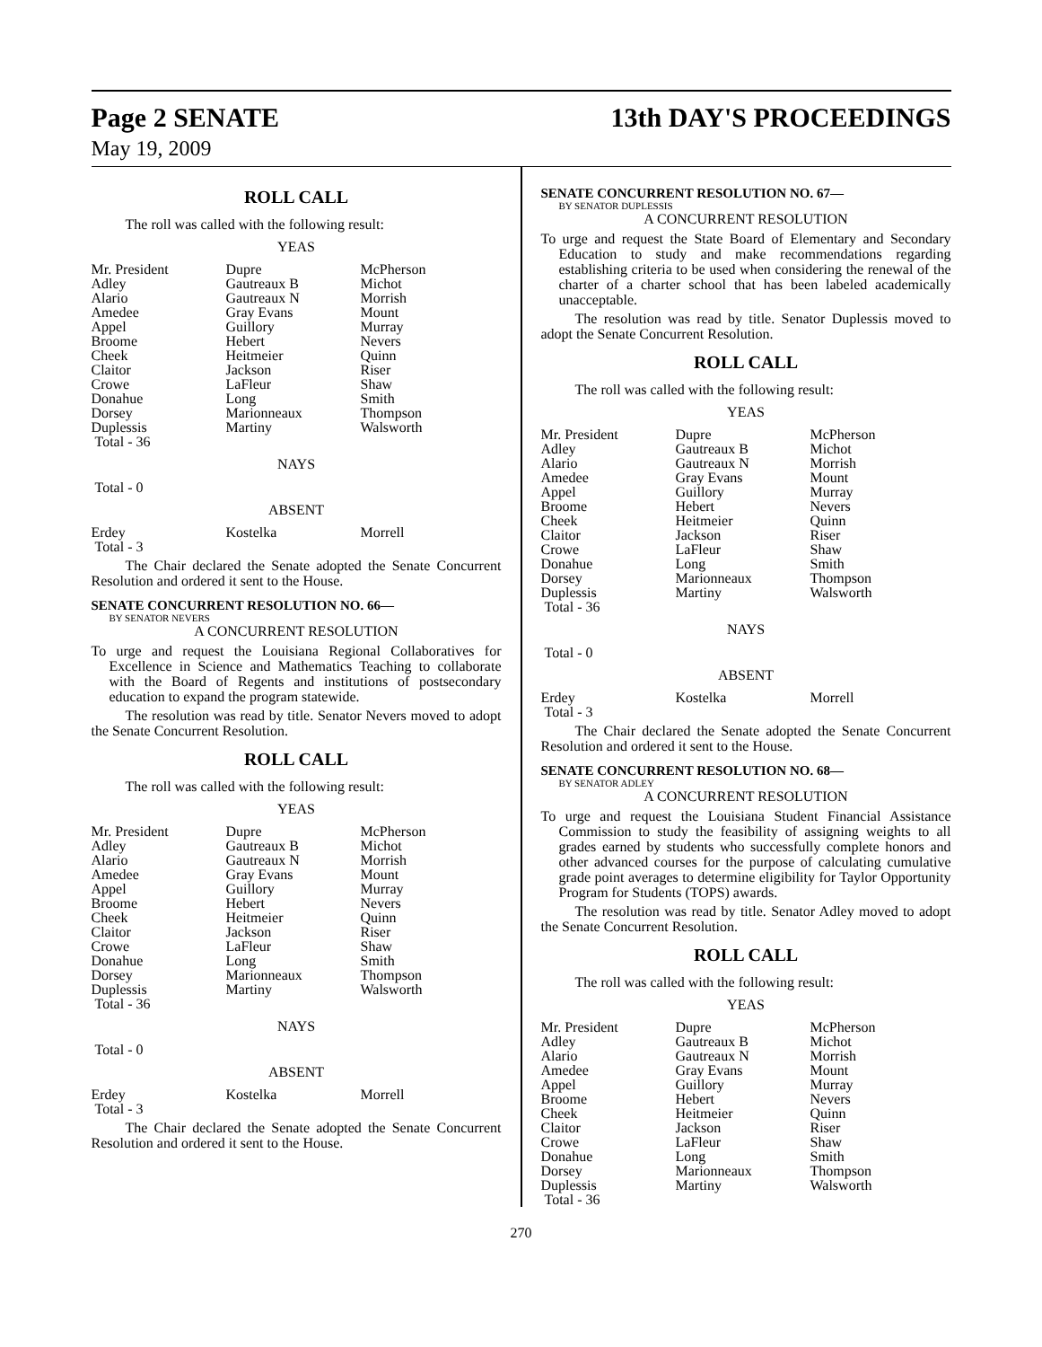Page 2 SENATE
13th DAY'S PROCEEDINGS
May 19, 2009
ROLL CALL
The roll was called with the following result:
YEAS
| Mr. President | Dupre | McPherson |
| Adley | Gautreaux B | Michot |
| Alario | Gautreaux N | Morrish |
| Amedee | Gray Evans | Mount |
| Appel | Guillory | Murray |
| Broome | Hebert | Nevers |
| Cheek | Heitmeier | Quinn |
| Claitor | Jackson | Riser |
| Crowe | LaFleur | Shaw |
| Donahue | Long | Smith |
| Dorsey | Marionneaux | Thompson |
| Duplessis | Martiny | Walsworth |
| Total - 36 | | |
NAYS
Total - 0
ABSENT
| Erdey | Kostelka | Morrell |
| Total - 3 | | |
The Chair declared the Senate adopted the Senate Concurrent Resolution and ordered it sent to the House.
SENATE CONCURRENT RESOLUTION NO. 66—
BY SENATOR NEVERS
A CONCURRENT RESOLUTION
To urge and request the Louisiana Regional Collaboratives for Excellence in Science and Mathematics Teaching to collaborate with the Board of Regents and institutions of postsecondary education to expand the program statewide.
The resolution was read by title. Senator Nevers moved to adopt the Senate Concurrent Resolution.
ROLL CALL
The roll was called with the following result:
YEAS
| Mr. President | Dupre | McPherson |
| Adley | Gautreaux B | Michot |
| Alario | Gautreaux N | Morrish |
| Amedee | Gray Evans | Mount |
| Appel | Guillory | Murray |
| Broome | Hebert | Nevers |
| Cheek | Heitmeier | Quinn |
| Claitor | Jackson | Riser |
| Crowe | LaFleur | Shaw |
| Donahue | Long | Smith |
| Dorsey | Marionneaux | Thompson |
| Duplessis | Martiny | Walsworth |
| Total - 36 | | |
NAYS
Total - 0
ABSENT
| Erdey | Kostelka | Morrell |
| Total - 3 | | |
The Chair declared the Senate adopted the Senate Concurrent Resolution and ordered it sent to the House.
SENATE CONCURRENT RESOLUTION NO. 67—
BY SENATOR DUPLESSIS
A CONCURRENT RESOLUTION
To urge and request the State Board of Elementary and Secondary Education to study and make recommendations regarding establishing criteria to be used when considering the renewal of the charter of a charter school that has been labeled academically unacceptable.
The resolution was read by title. Senator Duplessis moved to adopt the Senate Concurrent Resolution.
ROLL CALL
The roll was called with the following result:
YEAS
| Mr. President | Dupre | McPherson |
| Adley | Gautreaux B | Michot |
| Alario | Gautreaux N | Morrish |
| Amedee | Gray Evans | Mount |
| Appel | Guillory | Murray |
| Broome | Hebert | Nevers |
| Cheek | Heitmeier | Quinn |
| Claitor | Jackson | Riser |
| Crowe | LaFleur | Shaw |
| Donahue | Long | Smith |
| Dorsey | Marionneaux | Thompson |
| Duplessis | Martiny | Walsworth |
| Total - 36 | | |
NAYS
Total - 0
ABSENT
| Erdey | Kostelka | Morrell |
| Total - 3 | | |
The Chair declared the Senate adopted the Senate Concurrent Resolution and ordered it sent to the House.
SENATE CONCURRENT RESOLUTION NO. 68—
BY SENATOR ADLEY
A CONCURRENT RESOLUTION
To urge and request the Louisiana Student Financial Assistance Commission to study the feasibility of assigning weights to all grades earned by students who successfully complete honors and other advanced courses for the purpose of calculating cumulative grade point averages to determine eligibility for Taylor Opportunity Program for Students (TOPS) awards.
The resolution was read by title. Senator Adley moved to adopt the Senate Concurrent Resolution.
ROLL CALL
The roll was called with the following result:
YEAS
| Mr. President | Dupre | McPherson |
| Adley | Gautreaux B | Michot |
| Alario | Gautreaux N | Morrish |
| Amedee | Gray Evans | Mount |
| Appel | Guillory | Murray |
| Broome | Hebert | Nevers |
| Cheek | Heitmeier | Quinn |
| Claitor | Jackson | Riser |
| Crowe | LaFleur | Shaw |
| Donahue | Long | Smith |
| Dorsey | Marionneaux | Thompson |
| Duplessis | Martiny | Walsworth |
| Total - 36 | | |
270